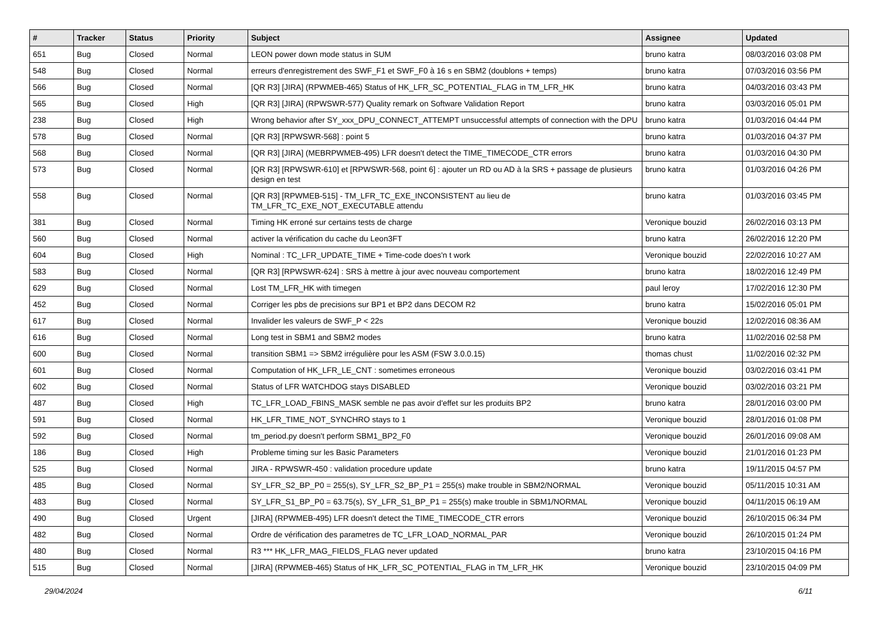| # | Tracker | Status | Priority | Subject | Assignee | Updated |
| --- | --- | --- | --- | --- | --- | --- |
| 651 | Bug | Closed | Normal | LEON power down mode status in SUM | bruno katra | 08/03/2016 03:08 PM |
| 548 | Bug | Closed | Normal | erreurs d'enregistrement des SWF_F1 et SWF_F0 à 16 s en SBM2 (doublons + temps) | bruno katra | 07/03/2016 03:56 PM |
| 566 | Bug | Closed | Normal | [QR R3] [JIRA] (RPWMEB-465) Status of HK_LFR_SC_POTENTIAL_FLAG in TM_LFR_HK | bruno katra | 04/03/2016 03:43 PM |
| 565 | Bug | Closed | High | [QR R3] [JIRA] (RPWSWR-577) Quality remark on Software Validation Report | bruno katra | 03/03/2016 05:01 PM |
| 238 | Bug | Closed | High | Wrong behavior after SY_xxx_DPU_CONNECT_ATTEMPT unsuccessful attempts of connection with the DPU | bruno katra | 01/03/2016 04:44 PM |
| 578 | Bug | Closed | Normal | [QR R3] [RPWSWR-568] : point 5 | bruno katra | 01/03/2016 04:37 PM |
| 568 | Bug | Closed | Normal | [QR R3] [JIRA] (MEBRPWMEB-495) LFR doesn't detect the TIME_TIMECODE_CTR errors | bruno katra | 01/03/2016 04:30 PM |
| 573 | Bug | Closed | Normal | [QR R3] [RPWSWR-610] et [RPWSWR-568, point 6] : ajouter un RD ou AD à la SRS + passage de plusieurs design en test | bruno katra | 01/03/2016 04:26 PM |
| 558 | Bug | Closed | Normal | [QR R3] [RPWMEB-515] - TM_LFR_TC_EXE_INCONSISTENT au lieu de TM_LFR_TC_EXE_NOT_EXECUTABLE attendu | bruno katra | 01/03/2016 03:45 PM |
| 381 | Bug | Closed | Normal | Timing HK erroné sur certains tests de charge | Veronique bouzid | 26/02/2016 03:13 PM |
| 560 | Bug | Closed | Normal | activer la vérification du cache du Leon3FT | bruno katra | 26/02/2016 12:20 PM |
| 604 | Bug | Closed | High | Nominal : TC_LFR_UPDATE_TIME + Time-code does'n t work | Veronique bouzid | 22/02/2016 10:27 AM |
| 583 | Bug | Closed | Normal | [QR R3] [RPWSWR-624] : SRS à mettre à jour avec nouveau comportement | bruno katra | 18/02/2016 12:49 PM |
| 629 | Bug | Closed | Normal | Lost TM_LFR_HK with timegen | paul leroy | 17/02/2016 12:30 PM |
| 452 | Bug | Closed | Normal | Corriger les pbs de precisions sur BP1 et BP2 dans DECOM R2 | bruno katra | 15/02/2016 05:01 PM |
| 617 | Bug | Closed | Normal | Invalider les valeurs de SWF_P < 22s | Veronique bouzid | 12/02/2016 08:36 AM |
| 616 | Bug | Closed | Normal | Long test in SBM1 and SBM2 modes | bruno katra | 11/02/2016 02:58 PM |
| 600 | Bug | Closed | Normal | transition SBM1 => SBM2 irrégulière pour les ASM (FSW 3.0.0.15) | thomas chust | 11/02/2016 02:32 PM |
| 601 | Bug | Closed | Normal | Computation of HK_LFR_LE_CNT : sometimes erroneous | Veronique bouzid | 03/02/2016 03:41 PM |
| 602 | Bug | Closed | Normal | Status of LFR WATCHDOG stays DISABLED | Veronique bouzid | 03/02/2016 03:21 PM |
| 487 | Bug | Closed | High | TC_LFR_LOAD_FBINS_MASK semble ne pas avoir d'effet sur les produits BP2 | bruno katra | 28/01/2016 03:00 PM |
| 591 | Bug | Closed | Normal | HK_LFR_TIME_NOT_SYNCHRO stays to 1 | Veronique bouzid | 28/01/2016 01:08 PM |
| 592 | Bug | Closed | Normal | tm_period.py doesn't perform SBM1_BP2_F0 | Veronique bouzid | 26/01/2016 09:08 AM |
| 186 | Bug | Closed | High | Probleme timing sur les Basic Parameters | Veronique bouzid | 21/01/2016 01:23 PM |
| 525 | Bug | Closed | Normal | JIRA - RPWSWR-450 : validation procedure update | bruno katra | 19/11/2015 04:57 PM |
| 485 | Bug | Closed | Normal | SY_LFR_S2_BP_P0 = 255(s), SY_LFR_S2_BP_P1 = 255(s) make trouble in SBM2/NORMAL | Veronique bouzid | 05/11/2015 10:31 AM |
| 483 | Bug | Closed | Normal | SY_LFR_S1_BP_P0 = 63.75(s), SY_LFR_S1_BP_P1 = 255(s) make trouble in SBM1/NORMAL | Veronique bouzid | 04/11/2015 06:19 AM |
| 490 | Bug | Closed | Urgent | [JIRA] (RPWMEB-495) LFR doesn't detect the TIME_TIMECODE_CTR errors | Veronique bouzid | 26/10/2015 06:34 PM |
| 482 | Bug | Closed | Normal | Ordre de vérification des parametres de TC_LFR_LOAD_NORMAL_PAR | Veronique bouzid | 26/10/2015 01:24 PM |
| 480 | Bug | Closed | Normal | R3 *** HK_LFR_MAG_FIELDS_FLAG never updated | bruno katra | 23/10/2015 04:16 PM |
| 515 | Bug | Closed | Normal | [JIRA] (RPWMEB-465) Status of HK_LFR_SC_POTENTIAL_FLAG in TM_LFR_HK | Veronique bouzid | 23/10/2015 04:09 PM |
29/04/2024 6/11